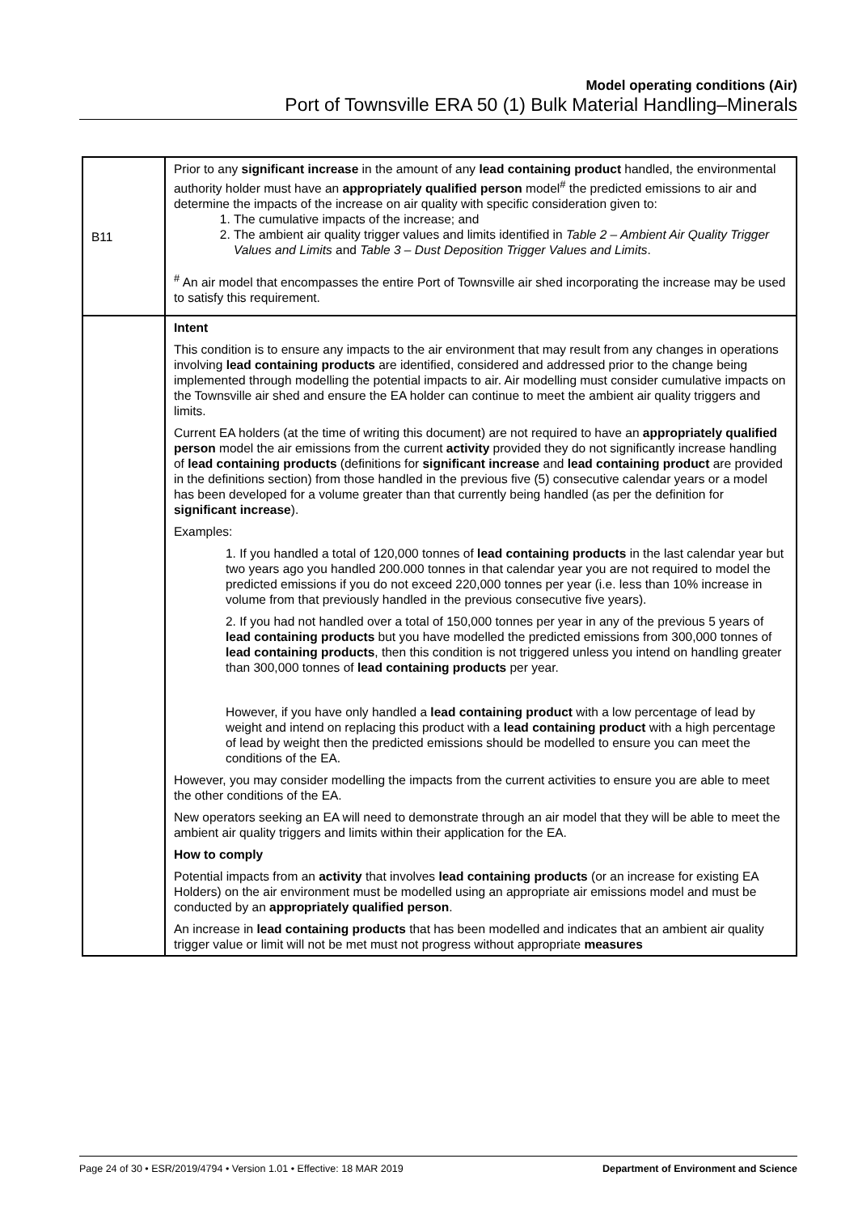Model operating conditions (Air)
Port of Townsville ERA 50 (1) Bulk Material Handling–Minerals
| B11 | Prior to any significant increase in the amount of any lead containing product handled, the environmental authority holder must have an appropriately qualified person model<sup>#</sup> the predicted emissions to air and determine the impacts of the increase on air quality with specific consideration given to: 1. The cumulative impacts of the increase; and 2. The ambient air quality trigger values and limits identified in Table 2 – Ambient Air Quality Trigger Values and Limits and Table 3 – Dust Deposition Trigger Values and Limits . <sup>#</sup> An air model that encompasses the entire Port of Townsville air shed incorporating the increase may be used to satisfy this requirement. |
| | Intent This condition is to ensure any impacts to the air environment that may result from any changes in operations involving lead containing products are identified, considered and addressed prior to the change being implemented through modelling the potential impacts to air. Air modelling must consider cumulative impacts on the Townsville air shed and ensure the EA holder can continue to meet the ambient air quality triggers and limits. Current EA holders (at the time of writing this document) are not required to have an appropriately qualified person model the air emissions from the current activity provided they do not significantly increase handling of lead containing products (definitions for significant increase and lead containing product are provided in the definitions section) from those handled in the previous five (5) consecutive calendar years or a model has been developed for a volume greater than that currently being handled (as per the definition for significant increase ). Examples: 1. If you handled a total of 120,000 tonnes of lead containing products in the last calendar year but two years ago you handled 200.000 tonnes in that calendar year you are not required to model the predicted emissions if you do not exceed 220,000 tonnes per year (i.e. less than 10% increase in volume from that previously handled in the previous consecutive five years). 2. If you had not handled over a total of 150,000 tonnes per year in any of the previous 5 years of lead containing products but you have modelled the predicted emissions from 300,000 tonnes of lead containing products , then this condition is not triggered unless you intend on handling greater than 300,000 tonnes of lead containing products per year. However, if you have only handled a lead containing product with a low percentage of lead by weight and intend on replacing this product with a lead containing product with a high percentage of lead by weight then the predicted emissions should be modelled to ensure you can meet the conditions of the EA. However, you may consider modelling the impacts from the current activities to ensure you are able to meet the other conditions of the EA. New operators seeking an EA will need to demonstrate through an air model that they will be able to meet the ambient air quality triggers and limits within their application for the EA. How to comply Potential impacts from an activity that involves lead containing products (or an increase for existing EA Holders) on the air environment must be modelled using an appropriate air emissions model and must be conducted by an appropriately qualified person . An increase in lead containing products that has been modelled and indicates that an ambient air quality trigger value or limit will not be met must not progress without appropriate measures |
Page 24 of 30 • ESR/2019/4794 • Version 1.01 • Effective: 18 MAR 2019 Department of Environment and Science